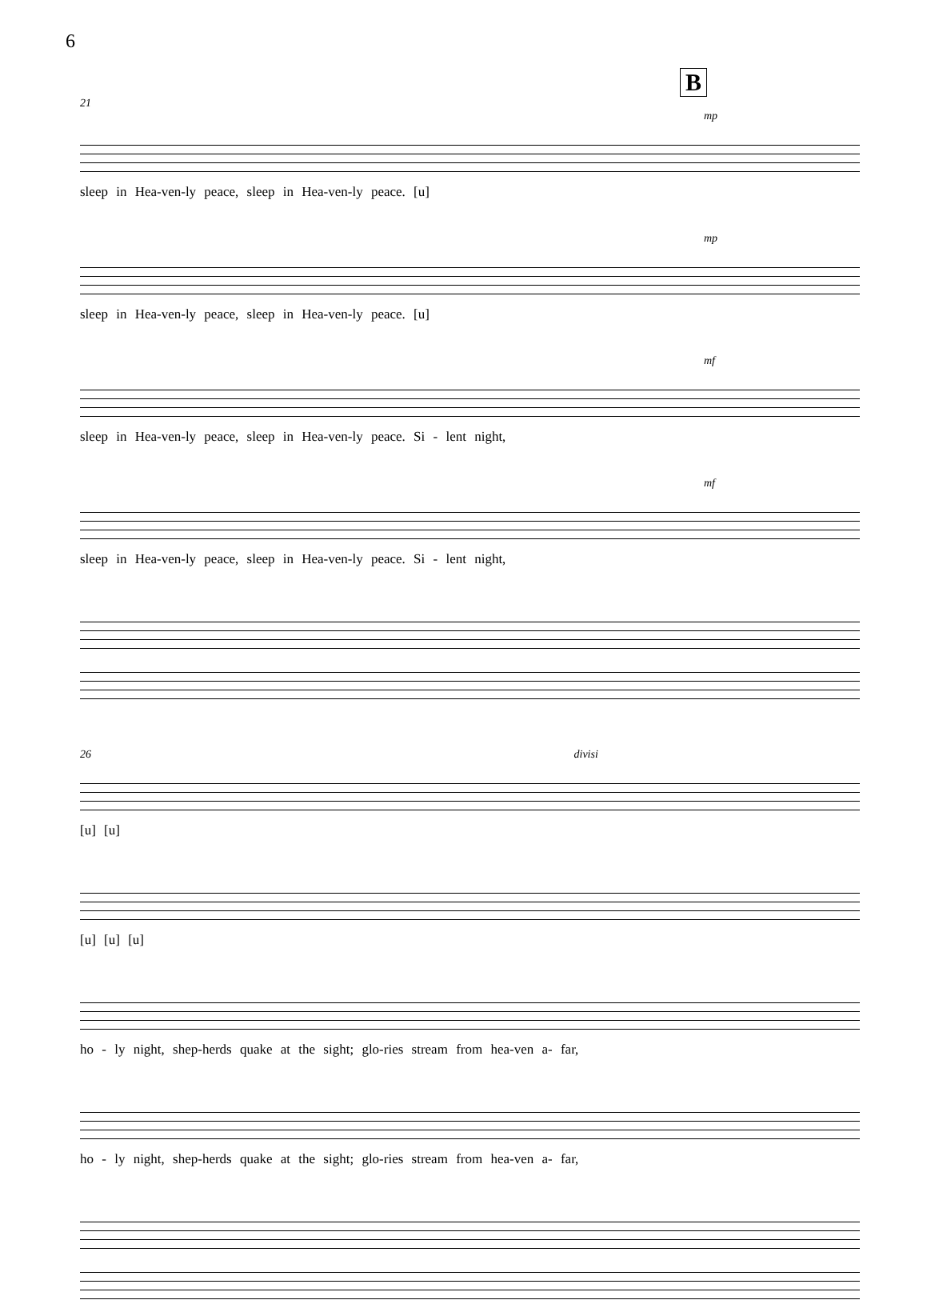6
B
21
mp
sleep in Hea-ven-ly peace, sleep in Hea-ven-ly peace. [u]
mp
sleep in Hea-ven-ly peace, sleep in Hea-ven-ly peace. [u]
mf
sleep in Hea-ven-ly peace, sleep in Hea-ven-ly peace. Si - lent night,
mf
sleep in Hea-ven-ly peace, sleep in Hea-ven-ly peace. Si - lent night,
26 divisi
[u] [u]
[u] [u] [u]
ho - ly night, shep-herds quake at the sight; glo-ries stream from hea-ven a- far,
ho - ly night, shep-herds quake at the sight; glo-ries stream from hea-ven a- far,